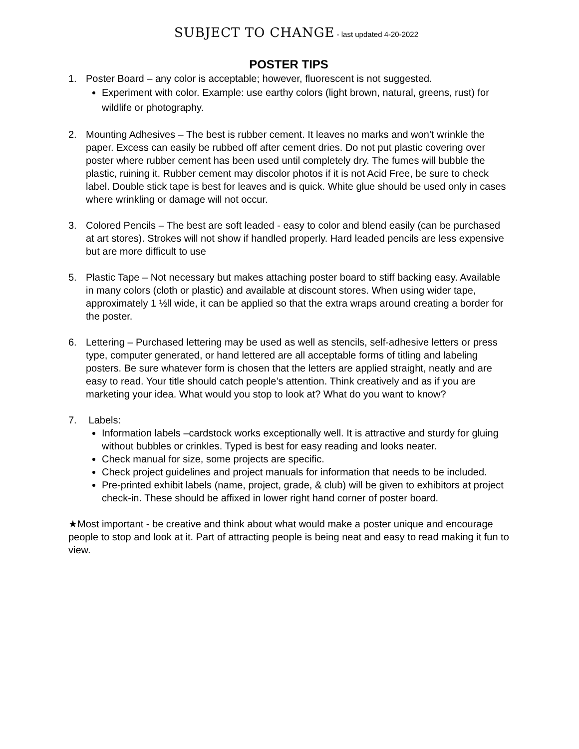SUBJECT TO CHANGE - last updated 4-20-2022
POSTER TIPS
1. Poster Board – any color is acceptable; however, fluorescent is not suggested.
Experiment with color. Example: use earthy colors (light brown, natural, greens, rust) for wildlife or photography.
2. Mounting Adhesives – The best is rubber cement. It leaves no marks and won’t wrinkle the paper. Excess can easily be rubbed off after cement dries. Do not put plastic covering over poster where rubber cement has been used until completely dry. The fumes will bubble the plastic, ruining it. Rubber cement may discolor photos if it is not Acid Free, be sure to check label. Double stick tape is best for leaves and is quick. White glue should be used only in cases where wrinkling or damage will not occur.
3. Colored Pencils – The best are soft leaded - easy to color and blend easily (can be purchased at art stores). Strokes will not show if handled properly. Hard leaded pencils are less expensive but are more difficult to use
5. Plastic Tape – Not necessary but makes attaching poster board to stiff backing easy. Available in many colors (cloth or plastic) and available at discount stores. When using wider tape, approximately 1 ½‖ wide, it can be applied so that the extra wraps around creating a border for the poster.
6. Lettering – Purchased lettering may be used as well as stencils, self-adhesive letters or press type, computer generated, or hand lettered are all acceptable forms of titling and labeling posters. Be sure whatever form is chosen that the letters are applied straight, neatly and are easy to read. Your title should catch people’s attention. Think creatively and as if you are marketing your idea. What would you stop to look at? What do you want to know?
7. Labels:
Information labels –cardstock works exceptionally well. It is attractive and sturdy for gluing without bubbles or crinkles. Typed is best for easy reading and looks neater.
Check manual for size, some projects are specific.
Check project guidelines and project manuals for information that needs to be included.
Pre-printed exhibit labels (name, project, grade, & club) will be given to exhibitors at project check-in. These should be affixed in lower right hand corner of poster board.
★Most important - be creative and think about what would make a poster unique and encourage people to stop and look at it. Part of attracting people is being neat and easy to read making it fun to view.